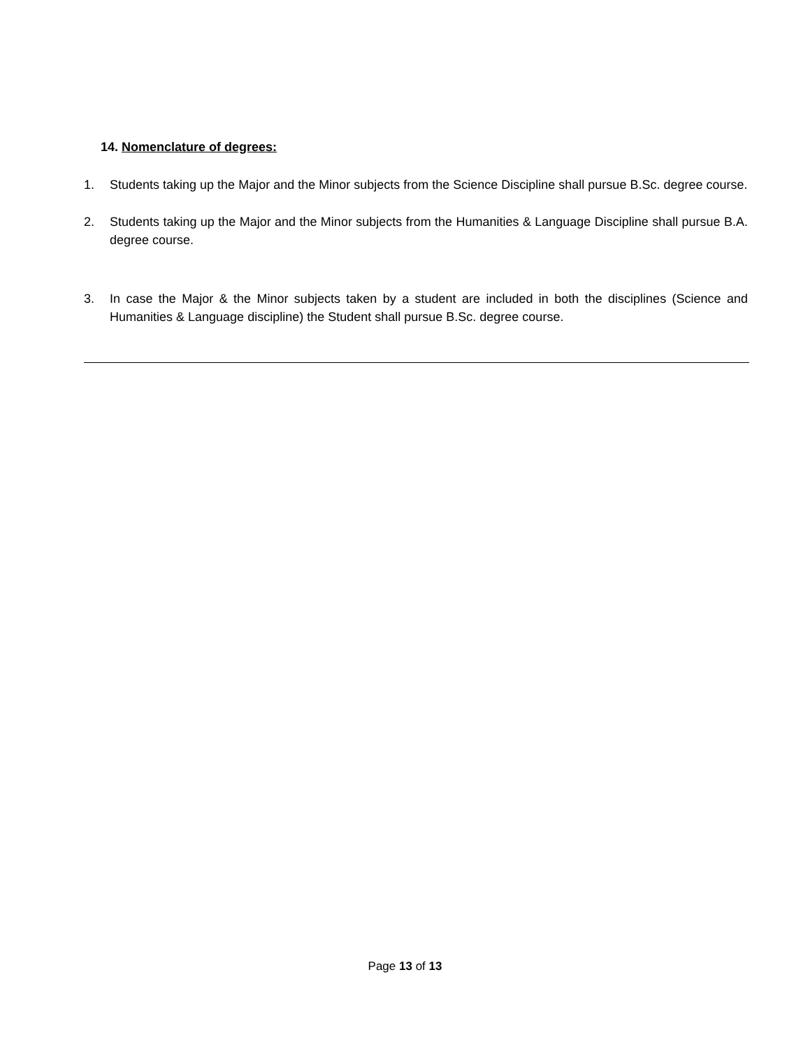14. Nomenclature of degrees:
1. Students taking up the Major and the Minor subjects from the Science Discipline shall pursue B.Sc. degree course.
2. Students taking up the Major and the Minor subjects from the Humanities & Language Discipline shall pursue B.A. degree course.
3. In case the Major & the Minor subjects taken by a student are included in both the disciplines (Science and Humanities & Language discipline) the Student shall pursue B.Sc. degree course.
Page 13 of 13